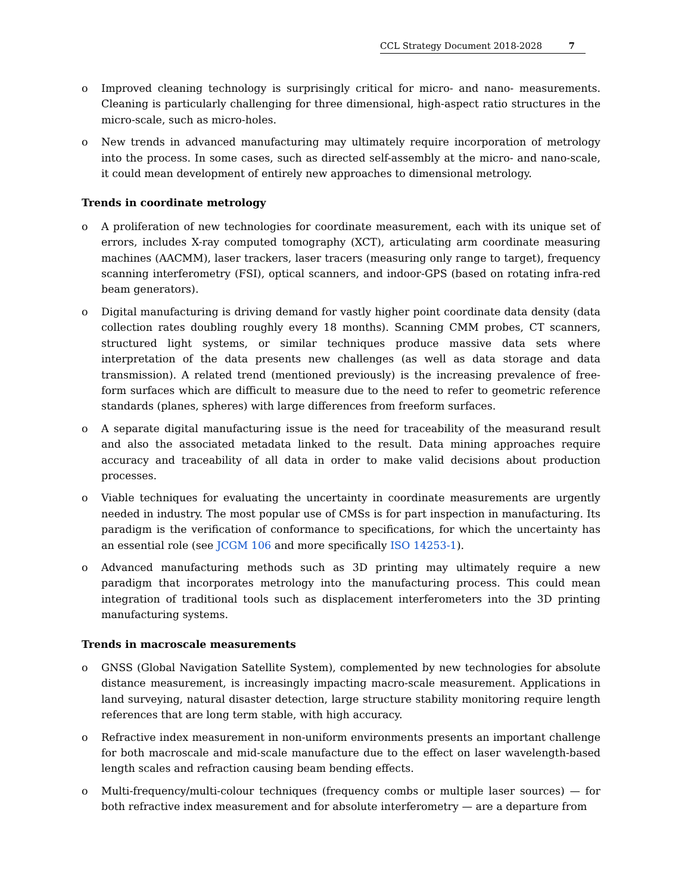CCL Strategy Document 2018-2028 7
o Improved cleaning technology is surprisingly critical for micro- and nano- measurements. Cleaning is particularly challenging for three dimensional, high-aspect ratio structures in the micro-scale, such as micro-holes.
o New trends in advanced manufacturing may ultimately require incorporation of metrology into the process. In some cases, such as directed self-assembly at the micro- and nano-scale, it could mean development of entirely new approaches to dimensional metrology.
Trends in coordinate metrology
o A proliferation of new technologies for coordinate measurement, each with its unique set of errors, includes X-ray computed tomography (XCT), articulating arm coordinate measuring machines (AACMM), laser trackers, laser tracers (measuring only range to target), frequency scanning interferometry (FSI), optical scanners, and indoor-GPS (based on rotating infra-red beam generators).
o Digital manufacturing is driving demand for vastly higher point coordinate data density (data collection rates doubling roughly every 18 months). Scanning CMM probes, CT scanners, structured light systems, or similar techniques produce massive data sets where interpretation of the data presents new challenges (as well as data storage and data transmission). A related trend (mentioned previously) is the increasing prevalence of free-form surfaces which are difficult to measure due to the need to refer to geometric reference standards (planes, spheres) with large differences from freeform surfaces.
o A separate digital manufacturing issue is the need for traceability of the measurand result and also the associated metadata linked to the result. Data mining approaches require accuracy and traceability of all data in order to make valid decisions about production processes.
o Viable techniques for evaluating the uncertainty in coordinate measurements are urgently needed in industry. The most popular use of CMSs is for part inspection in manufacturing. Its paradigm is the verification of conformance to specifications, for which the uncertainty has an essential role (see JCGM 106 and more specifically ISO 14253-1).
o Advanced manufacturing methods such as 3D printing may ultimately require a new paradigm that incorporates metrology into the manufacturing process. This could mean integration of traditional tools such as displacement interferometers into the 3D printing manufacturing systems.
Trends in macroscale measurements
o GNSS (Global Navigation Satellite System), complemented by new technologies for absolute distance measurement, is increasingly impacting macro-scale measurement. Applications in land surveying, natural disaster detection, large structure stability monitoring require length references that are long term stable, with high accuracy.
o Refractive index measurement in non-uniform environments presents an important challenge for both macroscale and mid-scale manufacture due to the effect on laser wavelength-based length scales and refraction causing beam bending effects.
o Multi-frequency/multi-colour techniques (frequency combs or multiple laser sources) — for both refractive index measurement and for absolute interferometry — are a departure from